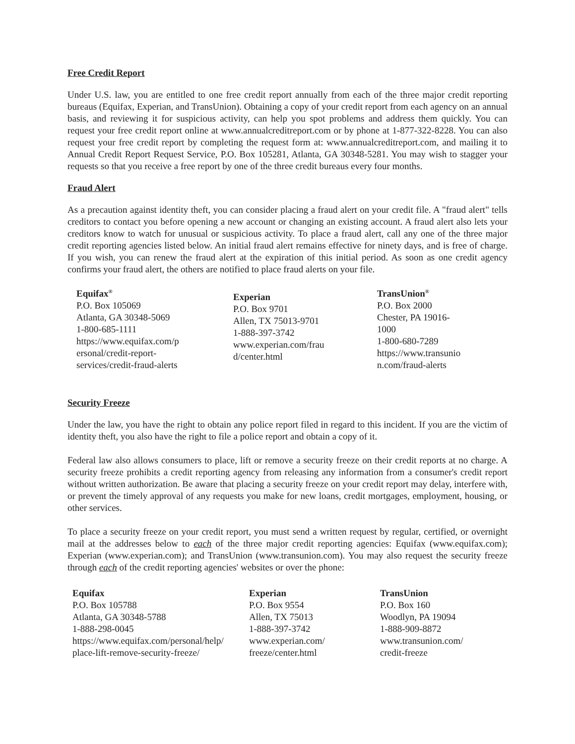Free Credit Report
Under U.S. law, you are entitled to one free credit report annually from each of the three major credit reporting bureaus (Equifax, Experian, and TransUnion). Obtaining a copy of your credit report from each agency on an annual basis, and reviewing it for suspicious activity, can help you spot problems and address them quickly. You can request your free credit report online at www.annualcreditreport.com or by phone at 1-877-322-8228. You can also request your free credit report by completing the request form at: www.annualcreditreport.com, and mailing it to Annual Credit Report Request Service, P.O. Box 105281, Atlanta, GA 30348-5281. You may wish to stagger your requests so that you receive a free report by one of the three credit bureaus every four months.
Fraud Alert
As a precaution against identity theft, you can consider placing a fraud alert on your credit file. A "fraud alert" tells creditors to contact you before opening a new account or changing an existing account. A fraud alert also lets your creditors know to watch for unusual or suspicious activity. To place a fraud alert, call any one of the three major credit reporting agencies listed below. An initial fraud alert remains effective for ninety days, and is free of charge. If you wish, you can renew the fraud alert at the expiration of this initial period. As soon as one credit agency confirms your fraud alert, the others are notified to place fraud alerts on your file.
Equifax<sup>®</sup>
P.O. Box 105069
Atlanta, GA 30348-5069
1-800-685-1111
https://www.equifax.com/p
ersonal/credit-report-
services/credit-fraud-alerts
Experian
P.O. Box 9701
Allen, TX 75013-9701
1-888-397-3742
www.experian.com/frau
d/center.html
TransUnion<sup>®</sup>
P.O. Box 2000
Chester, PA 19016-
1000
1-800-680-7289
https://www.transunio
n.com/fraud-alerts
Security Freeze
Under the law, you have the right to obtain any police report filed in regard to this incident. If you are the victim of identity theft, you also have the right to file a police report and obtain a copy of it.
Federal law also allows consumers to place, lift or remove a security freeze on their credit reports at no charge. A security freeze prohibits a credit reporting agency from releasing any information from a consumer's credit report without written authorization. Be aware that placing a security freeze on your credit report may delay, interfere with, or prevent the timely approval of any requests you make for new loans, credit mortgages, employment, housing, or other services.
To place a security freeze on your credit report, you must send a written request by regular, certified, or overnight mail at the addresses below to each of the three major credit reporting agencies: Equifax (www.equifax.com); Experian (www.experian.com); and TransUnion (www.transunion.com). You may also request the security freeze through each of the credit reporting agencies' websites or over the phone:
Equifax
P.O. Box 105788
Atlanta, GA 30348-5788
1-888-298-0045
https://www.equifax.com/personal/help/
place-lift-remove-security-freeze/
Experian
P.O. Box 9554
Allen, TX 75013
1-888-397-3742
www.experian.com/
freeze/center.html
TransUnion
P.O. Box 160
Woodlyn, PA 19094
1-888-909-8872
www.transunion.com/
credit-freeze